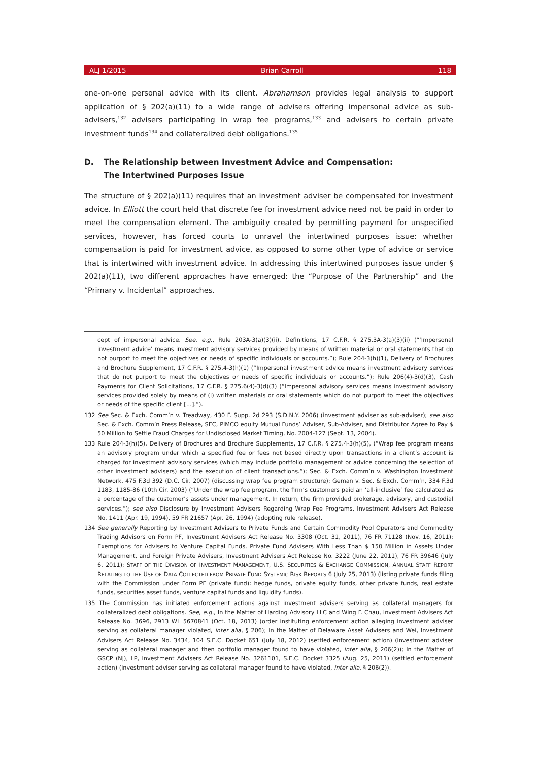ALJ 1/2015 Brian Carroll 118
one-on-one personal advice with its client. Abrahamson provides legal analysis to support application of § 202(a)(11) to a wide range of advisers offering impersonal advice as sub-advisers,<sup>132</sup> advisers participating in wrap fee programs,<sup>133</sup> and advisers to certain private investment funds<sup>134</sup> and collateralized debt obligations.<sup>135</sup>
D. The Relationship between Investment Advice and Compensation:
The Intertwined Purposes Issue
The structure of § 202(a)(11) requires that an investment adviser be compensated for investment advice. In Elliott the court held that discrete fee for investment advice need not be paid in order to meet the compensation element. The ambiguity created by permitting payment for unspecified services, however, has forced courts to unravel the intertwined purposes issue: whether compensation is paid for investment advice, as opposed to some other type of advice or service that is intertwined with investment advice. In addressing this intertwined purposes issue under § 202(a)(11), two different approaches have emerged: the “Purpose of the Partnership” and the “Primary v. Incidental” approaches.
cept of impersonal advice. See, e.g., Rule 203A-3(a)(3)(ii), Definitions, 17 C.F.R. § 275.3A-3(a)(3)(ii) (“‘Impersonal investment advice’ means investment advisory services provided by means of written material or oral statements that do not purport to meet the objectives or needs of specific individuals or accounts.”); Rule 204-3(h)(1), Delivery of Brochures and Brochure Supplement, 17 C.F.R. § 275.4-3(h)(1) (“Impersonal investment advice means investment advisory services that do not purport to meet the objectives or needs of specific individuals or accounts.”); Rule 206(4)-3(d)(3), Cash Payments for Client Solicitations, 17 C.F.R. § 275.6(4)-3(d)(3) (“Impersonal advisory services means investment advisory services provided solely by means of (i) written materials or oral statements which do not purport to meet the objectives or needs of the specific client […].”).
132 See Sec. & Exch. Comm’n v. Treadway, 430 F. Supp. 2d 293 (S.D.N.Y. 2006) (investment adviser as sub-adviser); see also Sec. & Exch. Comm’n Press Release, SEC, PIMCO equity Mutual Funds’ Adviser, Sub-Adviser, and Distributor Agree to Pay $ 50 Million to Settle Fraud Charges for Undisclosed Market Timing, No. 2004-127 (Sept. 13, 2004).
133 Rule 204-3(h)(5), Delivery of Brochures and Brochure Supplements, 17 C.F.R. § 275.4-3(h)(5), (“Wrap fee program means an advisory program under which a specified fee or fees not based directly upon transactions in a client’s account is charged for investment advisory services (which may include portfolio management or advice concerning the selection of other investment advisers) and the execution of client transactions.”); Sec. & Exch. Comm’n v. Washington Investment Network, 475 F.3d 392 (D.C. Cir. 2007) (discussing wrap fee program structure); Geman v. Sec. & Exch. Comm’n, 334 F.3d 1183, 1185-86 (10th Cir. 2003) (“Under the wrap fee program, the firm’s customers paid an ‘all-inclusive’ fee calculated as a percentage of the customer’s assets under management. In return, the firm provided brokerage, advisory, and custodial services.”); see also Disclosure by Investment Advisers Regarding Wrap Fee Programs, Investment Advisers Act Release No. 1411 (Apr. 19, 1994), 59 FR 21657 (Apr. 26, 1994) (adopting rule release).
134 See generally Reporting by Investment Advisers to Private Funds and Certain Commodity Pool Operators and Commodity Trading Advisors on Form PF, Investment Advisers Act Release No. 3308 (Oct. 31, 2011), 76 FR 71128 (Nov. 16, 2011); Exemptions for Advisers to Venture Capital Funds, Private Fund Advisers With Less Than $ 150 Million in Assets Under Management, and Foreign Private Advisers, Investment Advisers Act Release No. 3222 (June 22, 2011), 76 FR 39646 (July 6, 2011); STAFF OF THE DIVISION OF INVESTMENT MANAGEMENT, U.S. SECURITIES & EXCHANGE COMMISSION, ANNUAL STAFF REPORT RELATING TO THE USE OF DATA COLLECTED FROM PRIVATE FUND SYSTEMIC RISK REPORTS 6 (July 25, 2013) (listing private funds filing with the Commission under Form PF (private fund): hedge funds, private equity funds, other private funds, real estate funds, securities asset funds, venture capital funds and liquidity funds).
135 The Commission has initiated enforcement actions against investment advisers serving as collateral managers for collateralized debt obligations. See, e.g., In the Matter of Harding Advisory LLC and Wing F. Chau, Investment Advisers Act Release No. 3696, 2913 WL 5670841 (Oct. 18, 2013) (order instituting enforcement action alleging investment adviser serving as collateral manager violated, inter alia, § 206); In the Matter of Delaware Asset Advisers and Wei, Investment Advisers Act Release No. 3434, 104 S.E.C. Docket 651 (July 18, 2012) (settled enforcement action) (investment adviser serving as collateral manager and then portfolio manager found to have violated, inter alia, § 206(2)); In the Matter of GSCP (NJ), LP, Investment Advisers Act Release No. 3261101, S.E.C. Docket 3325 (Aug. 25, 2011) (settled enforcement action) (investment adviser serving as collateral manager found to have violated, inter alia, § 206(2)).